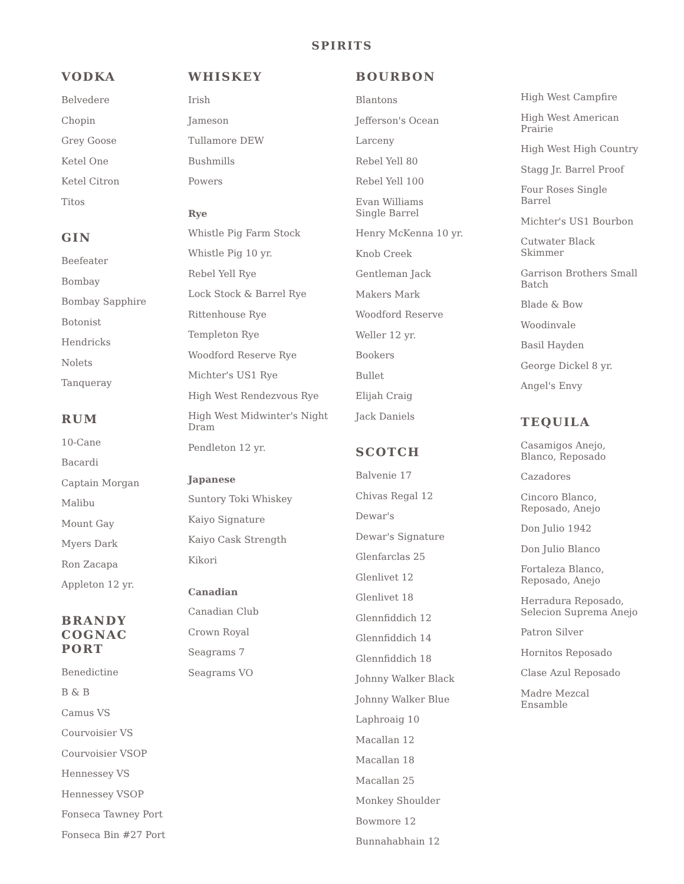SPIRITS
VODKA
Belvedere
Chopin
Grey Goose
Ketel One
Ketel Citron
Titos
GIN
Beefeater
Bombay
Bombay Sapphire
Botonist
Hendricks
Nolets
Tanqueray
RUM
10-Cane
Bacardi
Captain Morgan
Malibu
Mount Gay
Myers Dark
Ron Zacapa
Appleton 12 yr.
BRANDY
COGNAC
PORT
Benedictine
B & B
Camus VS
Courvoisier VS
Courvoisier VSOP
Hennessey VS
Hennessey VSOP
Fonseca Tawney Port
Fonseca Bin #27 Port
WHISKEY
Irish
Jameson
Tullamore DEW
Bushmills
Powers
Rye
Whistle Pig Farm Stock
Whistle Pig 10 yr.
Rebel Yell Rye
Lock Stock & Barrel Rye
Rittenhouse Rye
Templeton Rye
Woodford Reserve Rye
Michter's US1 Rye
High West Rendezvous Rye
High West Midwinter's Night Dram
Pendleton 12 yr.
Japanese
Suntory Toki Whiskey
Kaiyo Signature
Kaiyo Cask Strength
Kikori
Canadian
Canadian Club
Crown Royal
Seagrams 7
Seagrams VO
BOURBON
Blantons
Jefferson's Ocean
Larceny
Rebel Yell 80
Rebel Yell 100
Evan Williams
Single Barrel
Henry McKenna 10 yr.
Knob Creek
Gentleman Jack
Makers Mark
Woodford Reserve
Weller 12 yr.
Bookers
Bullet
Elijah Craig
Jack Daniels
SCOTCH
Balvenie 17
Chivas Regal 12
Dewar's
Dewar's Signature
Glenfarclas 25
Glenlivet 12
Glenlivet 18
Glennfiddich 12
Glennfiddich 14
Glennfiddich 18
Johnny Walker Black
Johnny Walker Blue
Laphroaig 10
Macallan 12
Macallan 18
Macallan 25
Monkey Shoulder
Bowmore 12
Bunnahabhain 12
High West Campfire
High West American Prairie
High West High Country
Stagg Jr. Barrel Proof
Four Roses Single Barrel
Michter's US1 Bourbon
Cutwater Black Skimmer
Garrison Brothers Small Batch
Blade & Bow
Woodinvale
Basil Hayden
George Dickel 8 yr.
Angel's Envy
TEQUILA
Casamigos Anejo, Blanco, Reposado
Cazadores
Cincoro Blanco, Reposado, Anejo
Don Julio 1942
Don Julio Blanco
Fortaleza Blanco, Reposado, Anejo
Herradura Reposado, Selecion Suprema Anejo
Patron Silver
Hornitos Reposado
Clase Azul Reposado
Madre Mezcal Ensamble